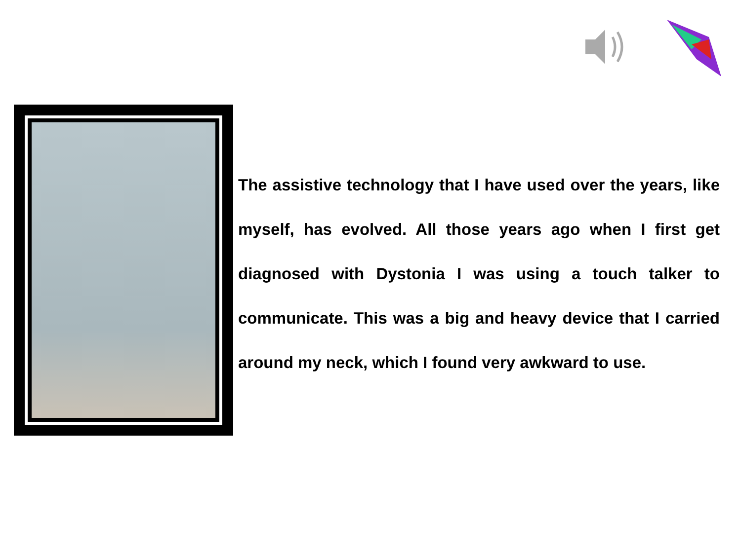The assistive technology that I have used over the years, like myself, has evolved. All those years ago when I first get diagnosed with Dystonia I was using a touch talker to communicate. This was a big and heavy device that I carried around my neck, which I found very awkward to use.